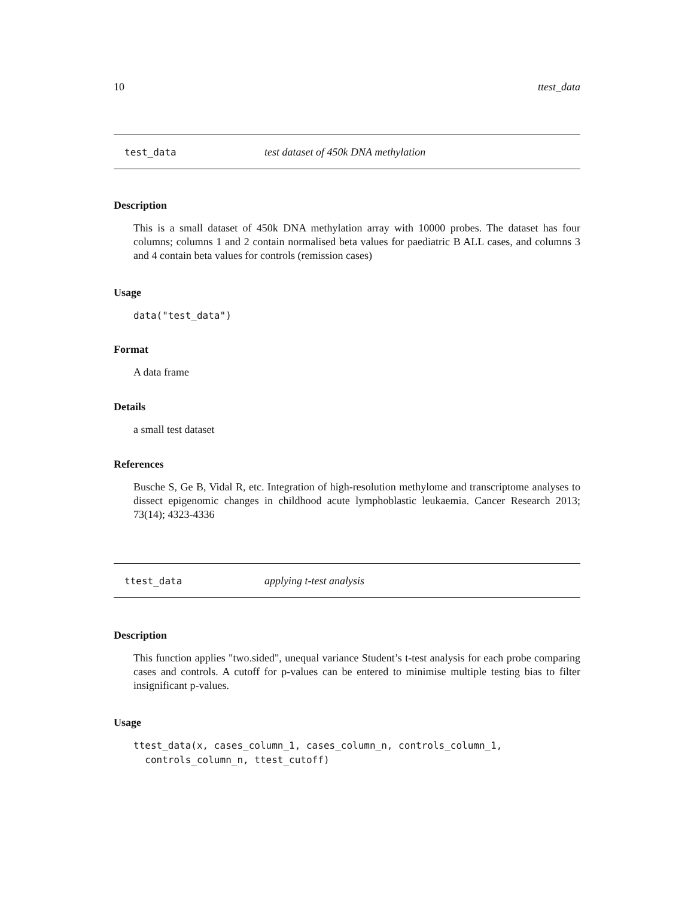10 ttest_data
test_data test dataset of 450k DNA methylation
Description
This is a small dataset of 450k DNA methylation array with 10000 probes. The dataset has four columns; columns 1 and 2 contain normalised beta values for paediatric B ALL cases, and columns 3 and 4 contain beta values for controls (remission cases)
Usage
data("test_data")
Format
A data frame
Details
a small test dataset
References
Busche S, Ge B, Vidal R, etc. Integration of high-resolution methylome and transcriptome analyses to dissect epigenomic changes in childhood acute lymphoblastic leukaemia. Cancer Research 2013; 73(14); 4323-4336
ttest_data applying t-test analysis
Description
This function applies "two.sided", unequal variance Student’s t-test analysis for each probe comparing cases and controls. A cutoff for p-values can be entered to minimise multiple testing bias to filter insignificant p-values.
Usage
ttest_data(x, cases_column_1, cases_column_n, controls_column_1,
  controls_column_n, ttest_cutoff)